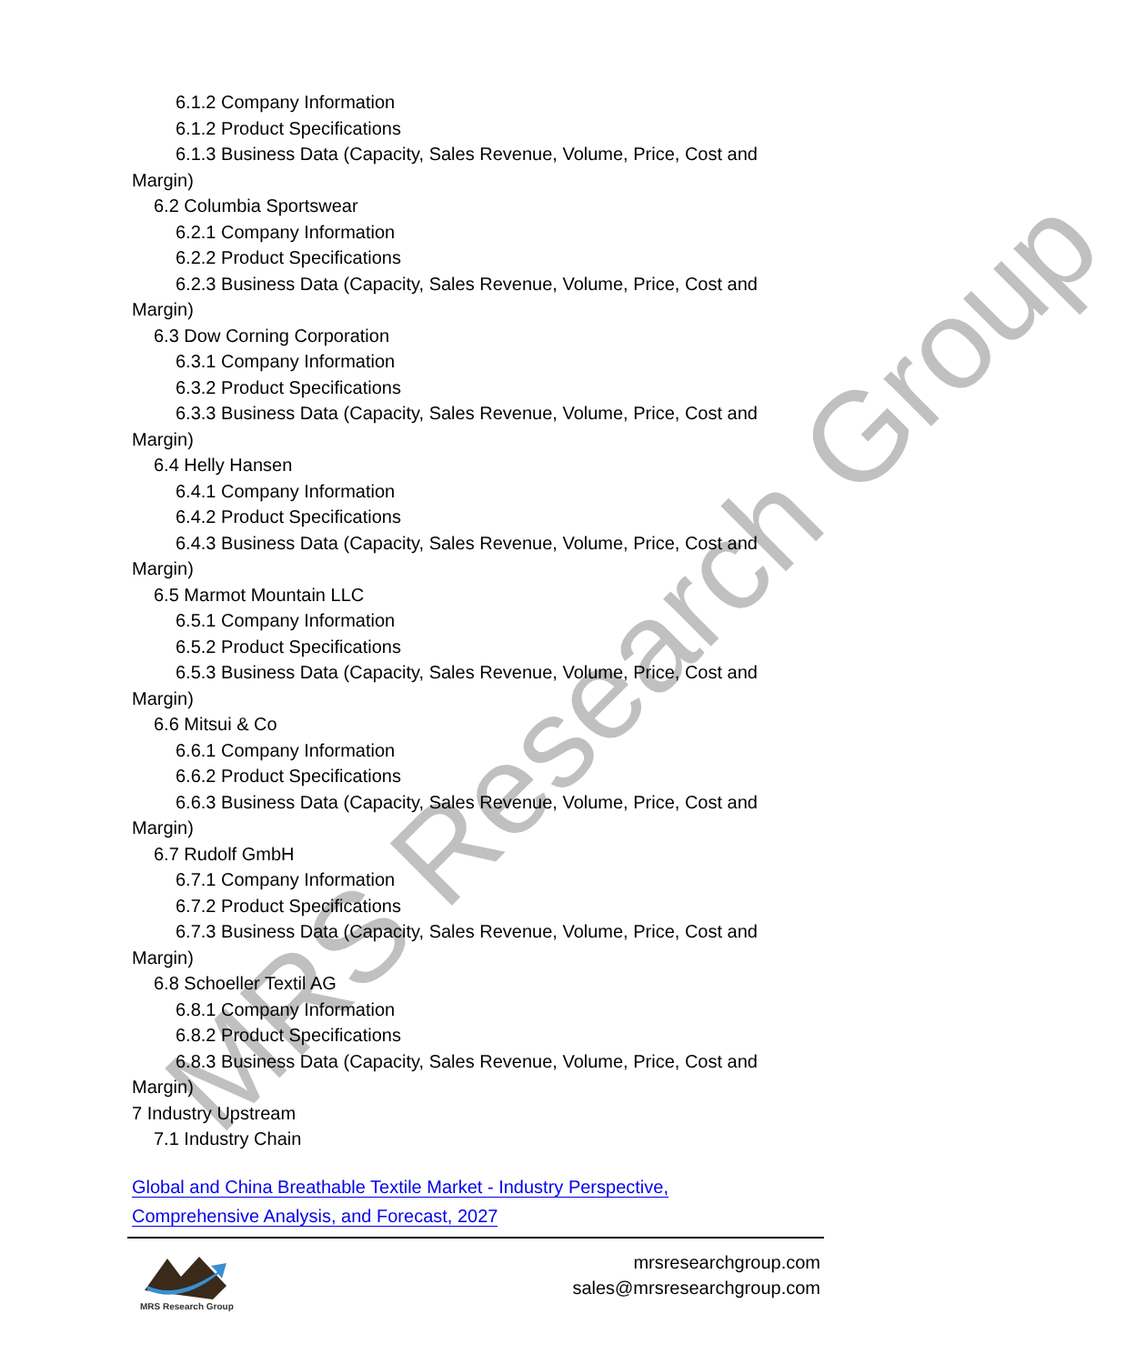MRS Research Group
6.1.2 Company Information
6.1.2 Product Specifications
6.1.3 Business Data (Capacity, Sales Revenue, Volume, Price, Cost and Margin)
6.2 Columbia Sportswear
6.2.1 Company Information
6.2.2 Product Specifications
6.2.3 Business Data (Capacity, Sales Revenue, Volume, Price, Cost and Margin)
6.3 Dow Corning Corporation
6.3.1 Company Information
6.3.2 Product Specifications
6.3.3 Business Data (Capacity, Sales Revenue, Volume, Price, Cost and Margin)
6.4 Helly Hansen
6.4.1 Company Information
6.4.2 Product Specifications
6.4.3 Business Data (Capacity, Sales Revenue, Volume, Price, Cost and Margin)
6.5 Marmot Mountain LLC
6.5.1 Company Information
6.5.2 Product Specifications
6.5.3 Business Data (Capacity, Sales Revenue, Volume, Price, Cost and Margin)
6.6 Mitsui & Co
6.6.1 Company Information
6.6.2 Product Specifications
6.6.3 Business Data (Capacity, Sales Revenue, Volume, Price, Cost and Margin)
6.7 Rudolf GmbH
6.7.1 Company Information
6.7.2 Product Specifications
6.7.3 Business Data (Capacity, Sales Revenue, Volume, Price, Cost and Margin)
6.8 Schoeller Textil AG
6.8.1 Company Information
6.8.2 Product Specifications
6.8.3 Business Data (Capacity, Sales Revenue, Volume, Price, Cost and Margin)
7 Industry Upstream
7.1 Industry Chain
Global and China Breathable Textile Market - Industry Perspective,
Comprehensive Analysis, and Forecast, 2027
MRS Research Group
mrsresearchgroup.com
sales@mrsresearchgroup.com